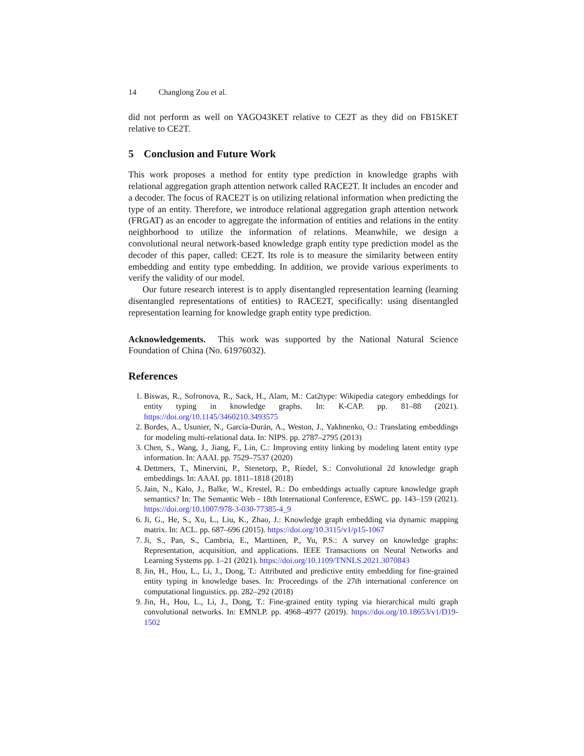14 Changlong Zou et al.
did not perform as well on YAGO43KET relative to CE2T as they did on FB15KET relative to CE2T.
5 Conclusion and Future Work
This work proposes a method for entity type prediction in knowledge graphs with relational aggregation graph attention network called RACE2T. It includes an encoder and a decoder. The focus of RACE2T is on utilizing relational information when predicting the type of an entity. Therefore, we introduce relational aggregation graph attention network (FRGAT) as an encoder to aggregate the information of entities and relations in the entity neighborhood to utilize the information of relations. Meanwhile, we design a convolutional neural network-based knowledge graph entity type prediction model as the decoder of this paper, called: CE2T. Its role is to measure the similarity between entity embedding and entity type embedding. In addition, we provide various experiments to verify the validity of our model.
Our future research interest is to apply disentangled representation learning (learning disentangled representations of entities) to RACE2T, specifically: using disentangled representation learning for knowledge graph entity type prediction.
Acknowledgements. This work was supported by the National Natural Science Foundation of China (No. 61976032).
References
1. Biswas, R., Sofronova, R., Sack, H., Alam, M.: Cat2type: Wikipedia category embeddings for entity typing in knowledge graphs. In: K-CAP. pp. 81–88 (2021). https://doi.org/10.1145/3460210.3493575
2. Bordes, A., Usunier, N., García-Durán, A., Weston, J., Yakhnenko, O.: Translating embeddings for modeling multi-relational data. In: NIPS. pp. 2787–2795 (2013)
3. Chen, S., Wang, J., Jiang, F., Lin, C.: Improving entity linking by modeling latent entity type information. In: AAAI. pp. 7529–7537 (2020)
4. Dettmers, T., Minervini, P., Stenetorp, P., Riedel, S.: Convolutional 2d knowledge graph embeddings. In: AAAI. pp. 1811–1818 (2018)
5. Jain, N., Kalo, J., Balke, W., Krestel, R.: Do embeddings actually capture knowledge graph semantics? In: The Semantic Web - 18th International Conference, ESWC. pp. 143–159 (2021). https://doi.org/10.1007/978-3-030-77385-4_9
6. Ji, G., He, S., Xu, L., Liu, K., Zhao, J.: Knowledge graph embedding via dynamic mapping matrix. In: ACL. pp. 687–696 (2015). https://doi.org/10.3115/v1/p15-1067
7. Ji, S., Pan, S., Cambria, E., Marttinen, P., Yu, P.S.: A survey on knowledge graphs: Representation, acquisition, and applications. IEEE Transactions on Neural Networks and Learning Systems pp. 1–21 (2021). https://doi.org/10.1109/TNNLS.2021.3070843
8. Jin, H., Hou, L., Li, J., Dong, T.: Attributed and predictive entity embedding for fine-grained entity typing in knowledge bases. In: Proceedings of the 27th international conference on computational linguistics. pp. 282–292 (2018)
9. Jin, H., Hou, L., Li, J., Dong, T.: Fine-grained entity typing via hierarchical multi graph convolutional networks. In: EMNLP. pp. 4968–4977 (2019). https://doi.org/10.18653/v1/D19-1502